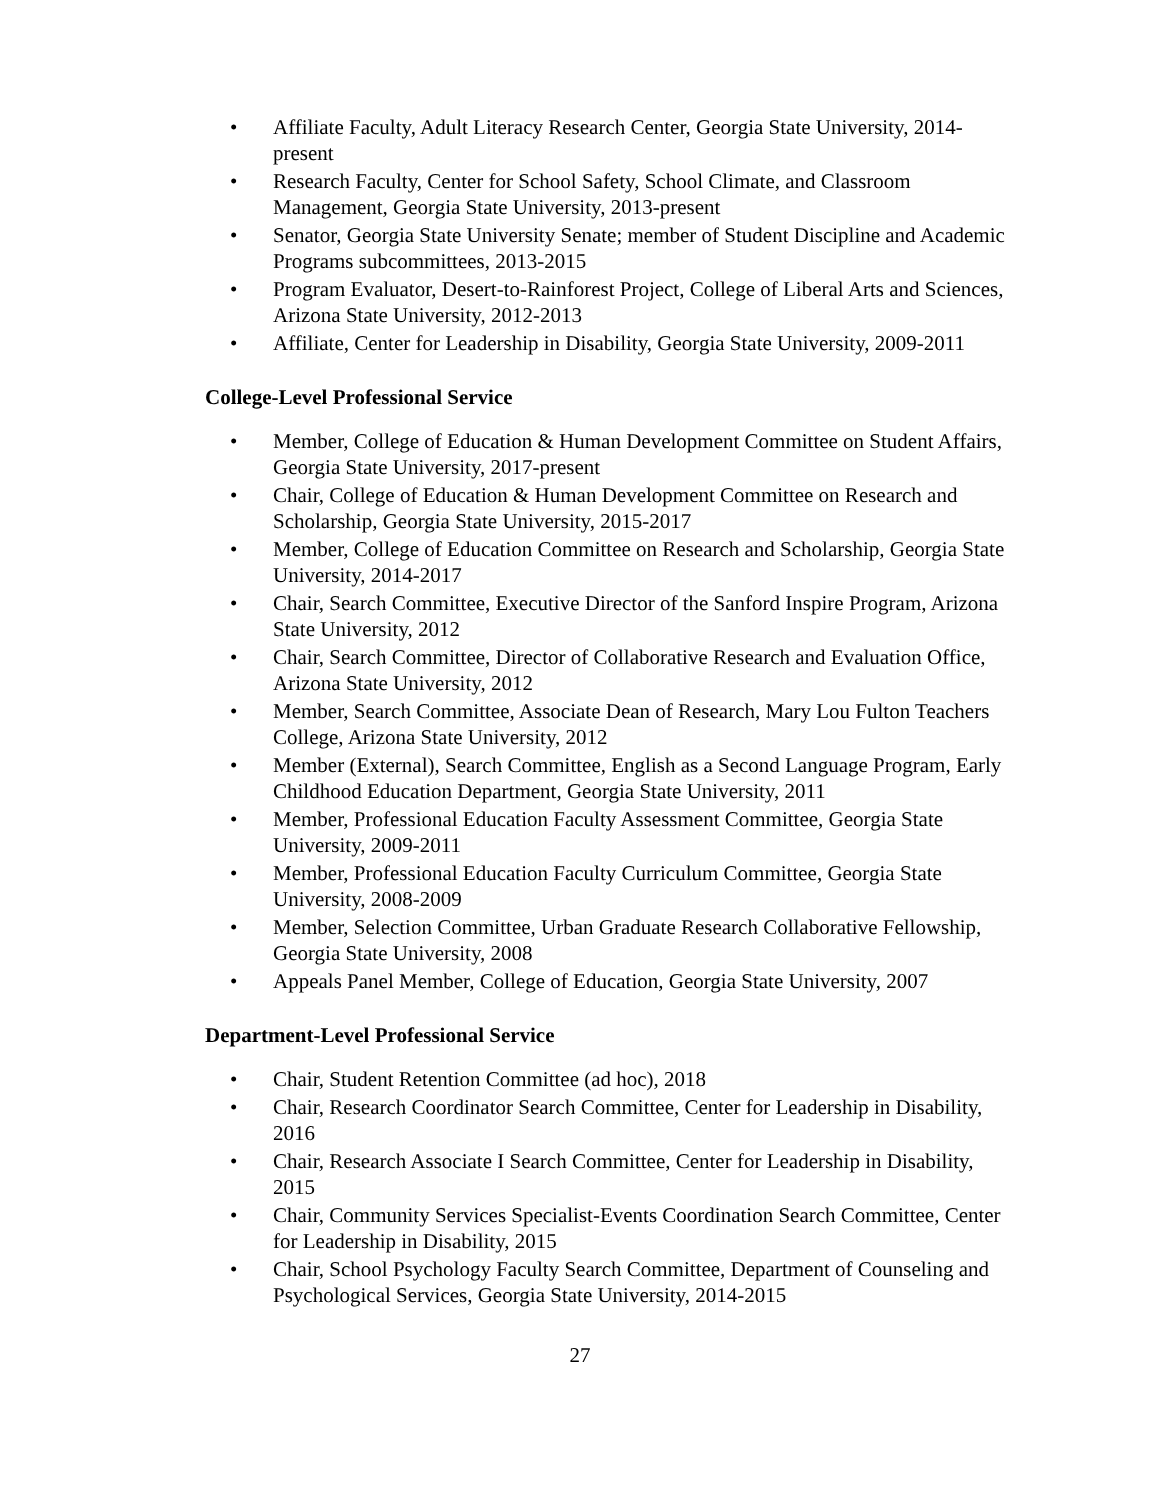• Affiliate Faculty, Adult Literacy Research Center, Georgia State University, 2014-present
• Research Faculty, Center for School Safety, School Climate, and Classroom Management, Georgia State University, 2013-present
• Senator, Georgia State University Senate; member of Student Discipline and Academic Programs subcommittees, 2013-2015
• Program Evaluator, Desert-to-Rainforest Project, College of Liberal Arts and Sciences, Arizona State University, 2012-2013
• Affiliate, Center for Leadership in Disability, Georgia State University, 2009-2011
College-Level Professional Service
• Member, College of Education & Human Development Committee on Student Affairs, Georgia State University, 2017-present
• Chair, College of Education & Human Development Committee on Research and Scholarship, Georgia State University, 2015-2017
• Member, College of Education Committee on Research and Scholarship, Georgia State University, 2014-2017
• Chair, Search Committee, Executive Director of the Sanford Inspire Program, Arizona State University, 2012
• Chair, Search Committee, Director of Collaborative Research and Evaluation Office, Arizona State University, 2012
• Member, Search Committee, Associate Dean of Research, Mary Lou Fulton Teachers College, Arizona State University, 2012
• Member (External), Search Committee, English as a Second Language Program, Early Childhood Education Department, Georgia State University, 2011
• Member, Professional Education Faculty Assessment Committee, Georgia State University, 2009-2011
• Member, Professional Education Faculty Curriculum Committee, Georgia State University, 2008-2009
• Member, Selection Committee, Urban Graduate Research Collaborative Fellowship, Georgia State University, 2008
• Appeals Panel Member, College of Education, Georgia State University, 2007
Department-Level Professional Service
• Chair, Student Retention Committee (ad hoc), 2018
• Chair, Research Coordinator Search Committee, Center for Leadership in Disability, 2016
• Chair, Research Associate I Search Committee, Center for Leadership in Disability, 2015
• Chair, Community Services Specialist-Events Coordination Search Committee, Center for Leadership in Disability, 2015
• Chair, School Psychology Faculty Search Committee, Department of Counseling and Psychological Services, Georgia State University, 2014-2015
27